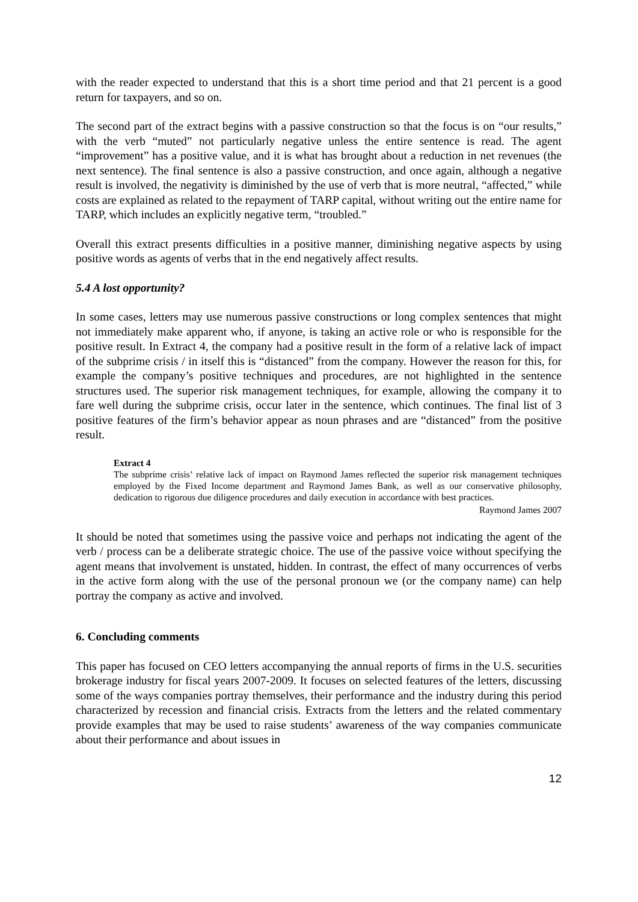with the reader expected to understand that this is a short time period and that 21 percent is a good return for taxpayers, and so on.
The second part of the extract begins with a passive construction so that the focus is on “our results,” with the verb “muted” not particularly negative unless the entire sentence is read. The agent “improvement” has a positive value, and it is what has brought about a reduction in net revenues (the next sentence). The final sentence is also a passive construction, and once again, although a negative result is involved, the negativity is diminished by the use of verb that is more neutral, “affected,” while costs are explained as related to the repayment of TARP capital, without writing out the entire name for TARP, which includes an explicitly negative term, “troubled.”
Overall this extract presents difficulties in a positive manner, diminishing negative aspects by using positive words as agents of verbs that in the end negatively affect results.
5.4 A lost opportunity?
In some cases, letters may use numerous passive constructions or long complex sentences that might not immediately make apparent who, if anyone, is taking an active role or who is responsible for the positive result. In Extract 4, the company had a positive result in the form of a relative lack of impact of the subprime crisis / in itself this is “distanced” from the company. However the reason for this, for example the company’s positive techniques and procedures, are not highlighted in the sentence structures used. The superior risk management techniques, for example, allowing the company it to fare well during the subprime crisis, occur later in the sentence, which continues. The final list of 3 positive features of the firm’s behavior appear as noun phrases and are “distanced” from the positive result.
Extract 4
The subprime crisis’ relative lack of impact on Raymond James reflected the superior risk management techniques employed by the Fixed Income department and Raymond James Bank, as well as our conservative philosophy, dedication to rigorous due diligence procedures and daily execution in accordance with best practices.
Raymond James 2007
It should be noted that sometimes using the passive voice and perhaps not indicating the agent of the verb / process can be a deliberate strategic choice. The use of the passive voice without specifying the agent means that involvement is unstated, hidden. In contrast, the effect of many occurrences of verbs in the active form along with the use of the personal pronoun we (or the company name) can help portray the company as active and involved.
6. Concluding comments
This paper has focused on CEO letters accompanying the annual reports of firms in the U.S. securities brokerage industry for fiscal years 2007-2009. It focuses on selected features of the letters, discussing some of the ways companies portray themselves, their performance and the industry during this period characterized by recession and financial crisis. Extracts from the letters and the related commentary provide examples that may be used to raise students’ awareness of the way companies communicate about their performance and about issues in
12